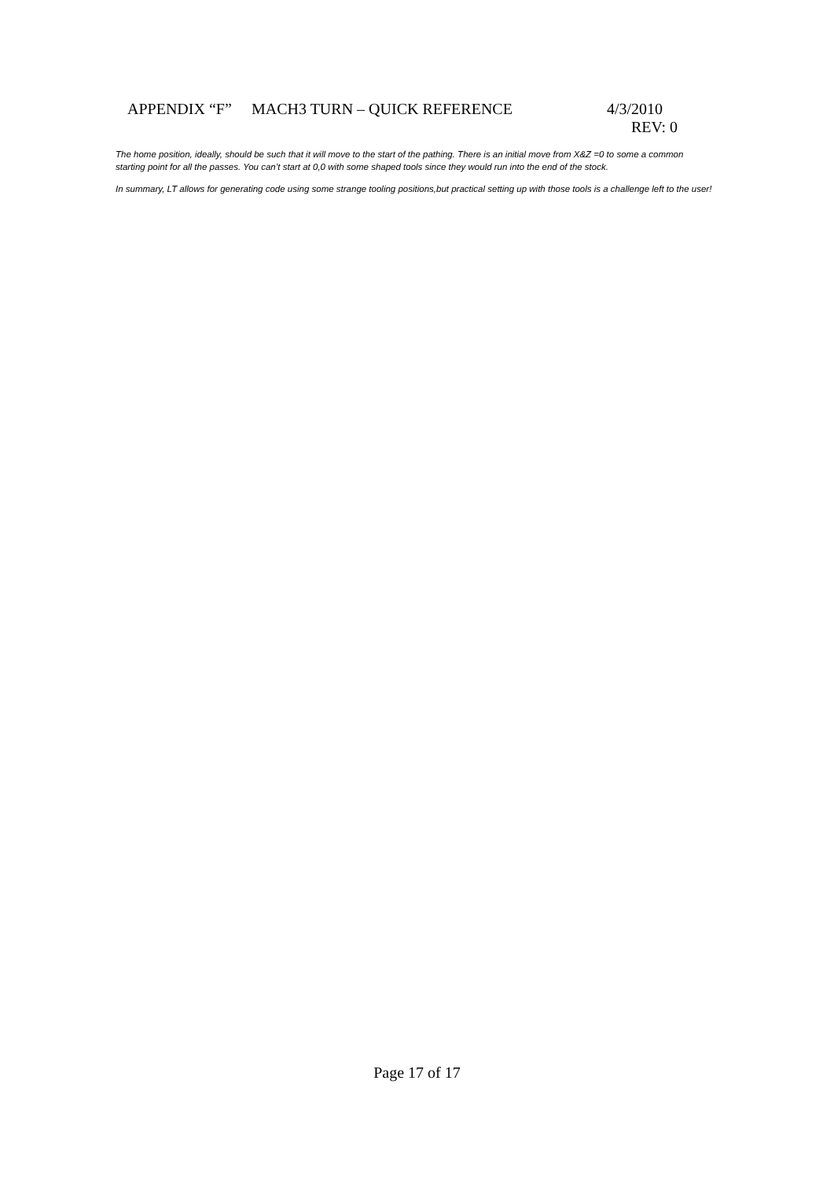APPENDIX “F” MACH3 TURN – QUICK REFERENCE 4/3/2010
REV: 0
The home position, ideally, should be such that it will move to the start of the pathing. There is an initial move from X&Z =0 to some a common starting point for all the passes. You can’t start at 0,0 with some shaped tools since they would run into the end of the stock.
In summary, LT allows for generating code using some strange tooling positions,but practical setting up with those tools is a challenge left to the user!
Page 17 of 17